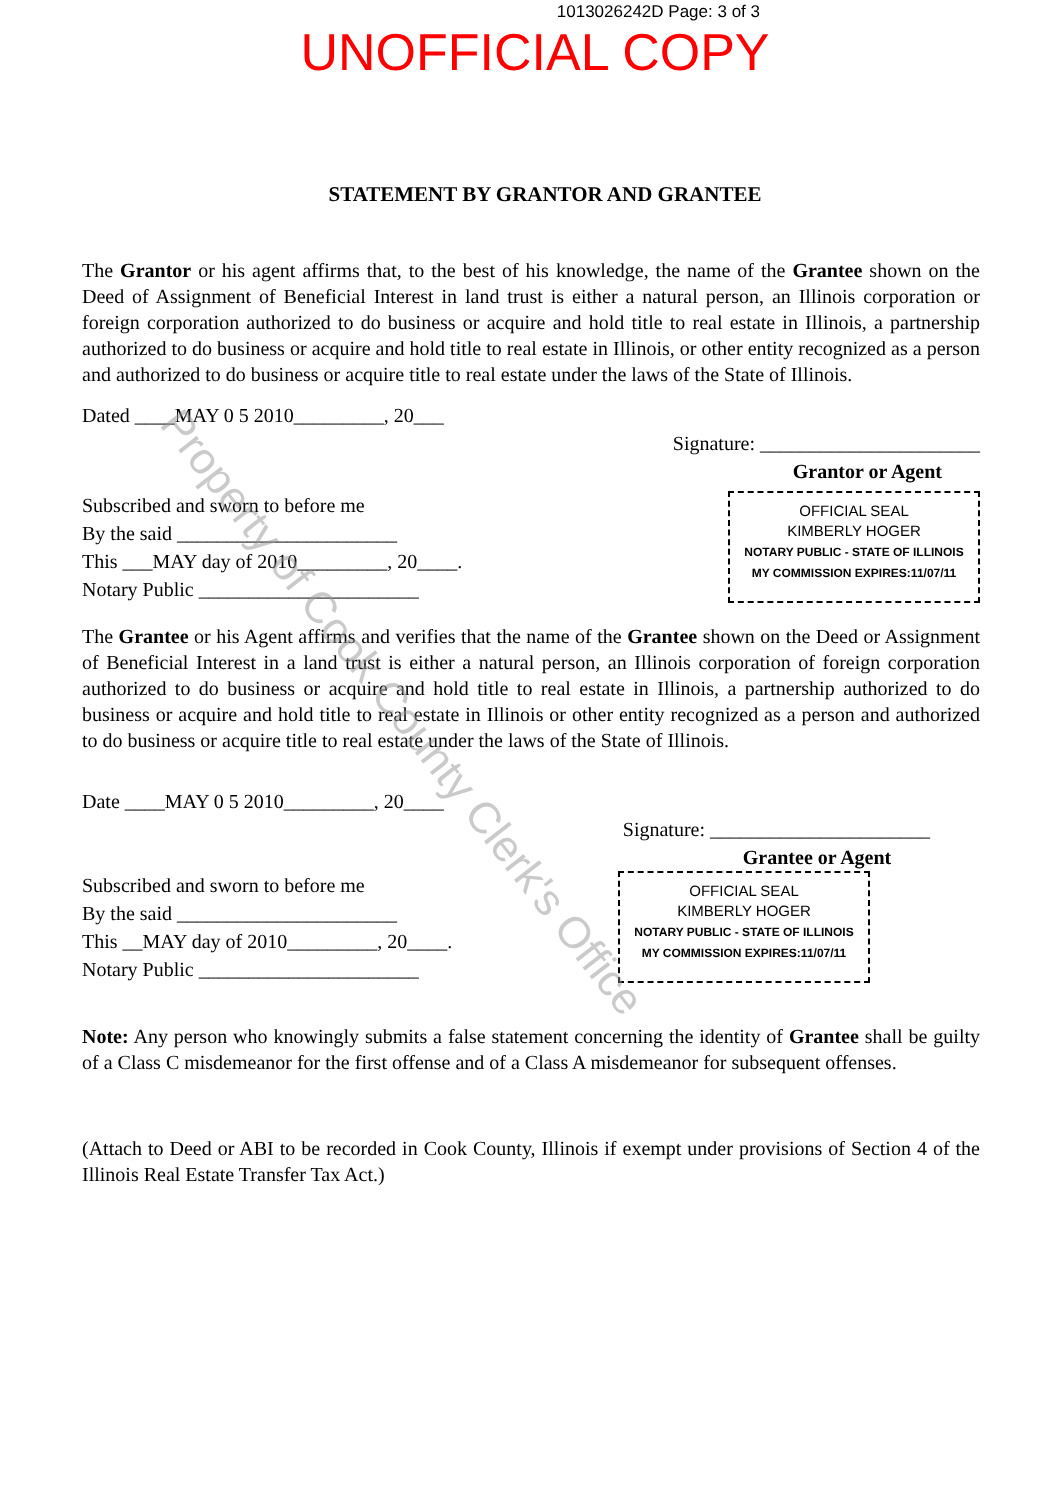1013026242D Page: 3 of 3
UNOFFICIAL COPY
STATEMENT BY GRANTOR AND GRANTEE
The Grantor or his agent affirms that, to the best of his knowledge, the name of the Grantee shown on the Deed of Assignment of Beneficial Interest in land trust is either a natural person, an Illinois corporation or foreign corporation authorized to do business or acquire and hold title to real estate in Illinois, a partnership authorized to do business or acquire and hold title to real estate in Illinois, or other entity recognized as a person and authorized to do business or acquire title to real estate under the laws of the State of Illinois.
Dated ____MAY 0 5 2010_________, 20___
Signature: ______________________
Grantor or Agent
Subscribed and sworn to before me
By the said ______________________
This ___MAY day of 2010_________, 20____.
Notary Public ______________________
OFFICIAL SEAL
KIMBERLY HOGER
NOTARY PUBLIC - STATE OF ILLINOIS
MY COMMISSION EXPIRES:11/07/11
The Grantee or his Agent affirms and verifies that the name of the Grantee shown on the Deed or Assignment of Beneficial Interest in a land trust is either a natural person, an Illinois corporation of foreign corporation authorized to do business or acquire and hold title to real estate in Illinois, a partnership authorized to do business or acquire and hold title to real estate in Illinois or other entity recognized as a person and authorized to do business or acquire title to real estate under the laws of the State of Illinois.
Date ____MAY 0 5 2010_________, 20____
Signature: ______________________
Grantee or Agent
Subscribed and sworn to before me
By the said ______________________
This __MAY day of 2010_________, 20____.
Notary Public ______________________
OFFICIAL SEAL
KIMBERLY HOGER
NOTARY PUBLIC - STATE OF ILLINOIS
MY COMMISSION EXPIRES:11/07/11
Note: Any person who knowingly submits a false statement concerning the identity of Grantee shall be guilty of a Class C misdemeanor for the first offense and of a Class A misdemeanor for subsequent offenses.
(Attach to Deed or ABI to be recorded in Cook County, Illinois if exempt under provisions of Section 4 of the Illinois Real Estate Transfer Tax Act.)
Property of Cook County Clerk's Office